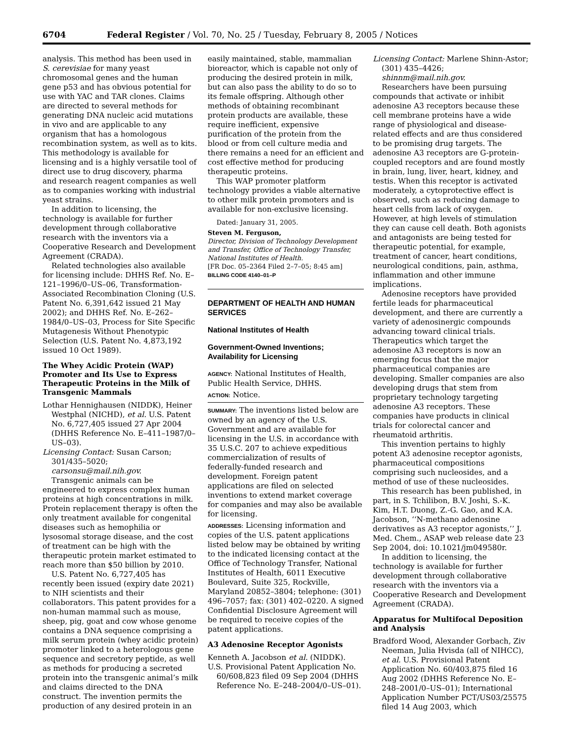6704 Federal Register / Vol. 70, No. 25 / Tuesday, February 8, 2005 / Notices
analysis. This method has been used in S. cerevisiae for many yeast chromosomal genes and the human gene p53 and has obvious potential for use with YAC and TAR clones. Claims are directed to several methods for generating DNA nucleic acid mutations in vivo and are applicable to any organism that has a homologous recombination system, as well as to kits. This methodology is available for licensing and is a highly versatile tool of direct use to drug discovery, pharma and research reagent companies as well as to companies working with industrial yeast strains.
In addition to licensing, the technology is available for further development through collaborative research with the inventors via a Cooperative Research and Development Agreement (CRADA).
Related technologies also available for licensing include: DHHS Ref. No. E–121–1996/0–US–06, Transformation-Associated Recombination Cloning (U.S. Patent No. 6,391,642 issued 21 May 2002); and DHHS Ref. No. E–262–1984/0–US–03, Process for Site Specific Mutagenesis Without Phenotypic Selection (U.S. Patent No. 4,873,192 issued 10 Oct 1989).
The Whey Acidic Protein (WAP) Promoter and Its Use to Express Therapeutic Proteins in the Milk of Transgenic Mammals
Lothar Hennighausen (NIDDK), Heiner Westphal (NICHD), et al. U.S. Patent No. 6,727,405 issued 27 Apr 2004 (DHHS Reference No. E–411–1987/0–US–03).
Licensing Contact: Susan Carson; 301/435–5020; carsonsu@mail.nih.gov.
Transgenic animals can be engineered to express complex human proteins at high concentrations in milk. Protein replacement therapy is often the only treatment available for congenital diseases such as hemophilia or lysosomal storage disease, and the cost of treatment can be high with the therapeutic protein market estimated to reach more than $50 billion by 2010.
U.S. Patent No. 6,727,405 has recently been issued (expiry date 2021) to NIH scientists and their collaborators. This patent provides for a non-human mammal such as mouse, sheep, pig, goat and cow whose genome contains a DNA sequence comprising a milk serum protein (whey acidic protein) promoter linked to a heterologous gene sequence and secretory peptide, as well as methods for producing a secreted protein into the transgenic animal’s milk and claims directed to the DNA construct. The invention permits the production of any desired protein in an
easily maintained, stable, mammalian bioreactor, which is capable not only of producing the desired protein in milk, but can also pass the ability to do so to its female offspring. Although other methods of obtaining recombinant protein products are available, these require inefficient, expensive purification of the protein from the blood or from cell culture media and there remains a need for an efficient and cost effective method for producing therapeutic proteins.
This WAP promoter platform technology provides a viable alternative to other milk protein promoters and is available for non-exclusive licensing.
Dated: January 31, 2005.
Steven M. Ferguson,
Director, Division of Technology Development and Transfer, Office of Technology Transfer, National Institutes of Health.
[FR Doc. 05–2364 Filed 2–7–05; 8:45 am]
BILLING CODE 4140–01–P
DEPARTMENT OF HEALTH AND HUMAN SERVICES
National Institutes of Health
Government-Owned Inventions; Availability for Licensing
AGENCY: National Institutes of Health, Public Health Service, DHHS.
ACTION: Notice.
SUMMARY: The inventions listed below are owned by an agency of the U.S. Government and are available for licensing in the U.S. in accordance with 35 U.S.C. 207 to achieve expeditious commercialization of results of federally-funded research and development. Foreign patent applications are filed on selected inventions to extend market coverage for companies and may also be available for licensing.
ADDRESSES: Licensing information and copies of the U.S. patent applications listed below may be obtained by writing to the indicated licensing contact at the Office of Technology Transfer, National Institutes of Health, 6011 Executive Boulevard, Suite 325, Rockville, Maryland 20852–3804; telephone: (301) 496–7057; fax: (301) 402–0220. A signed Confidential Disclosure Agreement will be required to receive copies of the patent applications.
A3 Adenosine Receptor Agonists
Kenneth A. Jacobson et al. (NIDDK).
U.S. Provisional Patent Application No. 60/608,823 filed 09 Sep 2004 (DHHS Reference No. E–248–2004/0–US–01).
Licensing Contact: Marlene Shinn-Astor; (301) 435–4426; shinnm@mail.nih.gov.
Researchers have been pursuing compounds that activate or inhibit adenosine A3 receptors because these cell membrane proteins have a wide range of physiological and disease-related effects and are thus considered to be promising drug targets. The adenosine A3 receptors are G-protein-coupled receptors and are found mostly in brain, lung, liver, heart, kidney, and testis. When this receptor is activated moderately, a cytoprotective effect is observed, such as reducing damage to heart cells from lack of oxygen. However, at high levels of stimulation they can cause cell death. Both agonists and antagonists are being tested for therapeutic potential, for example, treatment of cancer, heart conditions, neurological conditions, pain, asthma, inflammation and other immune implications.
Adenosine receptors have provided fertile leads for pharmaceutical development, and there are currently a variety of adenosinergic compounds advancing toward clinical trials. Therapeutics which target the adenosine A3 receptors is now an emerging focus that the major pharmaceutical companies are developing. Smaller companies are also developing drugs that stem from proprietary technology targeting adenosine A3 receptors. These companies have products in clinical trials for colorectal cancer and rheumatoid arthritis.
This invention pertains to highly potent A3 adenosine receptor agonists, pharmaceutical compositions comprising such nucleosides, and a method of use of these nucleosides.
This research has been published, in part, in S. Tchilibon, B.V. Joshi, S.-K. Kim, H.T. Duong, Z.-G. Gao, and K.A. Jacobson, ‘‘N-methano adenosine derivatives as A3 receptor agonists,’’ J. Med. Chem., ASAP web release date 23 Sep 2004, doi: 10.1021/jm049580r.
In addition to licensing, the technology is available for further development through collaborative research with the inventors via a Cooperative Research and Development Agreement (CRADA).
Apparatus for Multifocal Deposition and Analysis
Bradford Wood, Alexander Gorbach, Ziv Neeman, Julia Hvisda (all of NIHCC), et al. U.S. Provisional Patent Application No. 60/403,875 filed 16 Aug 2002 (DHHS Reference No. E–248–2001/0–US–01); International Application Number PCT/US03/25575 filed 14 Aug 2003, which